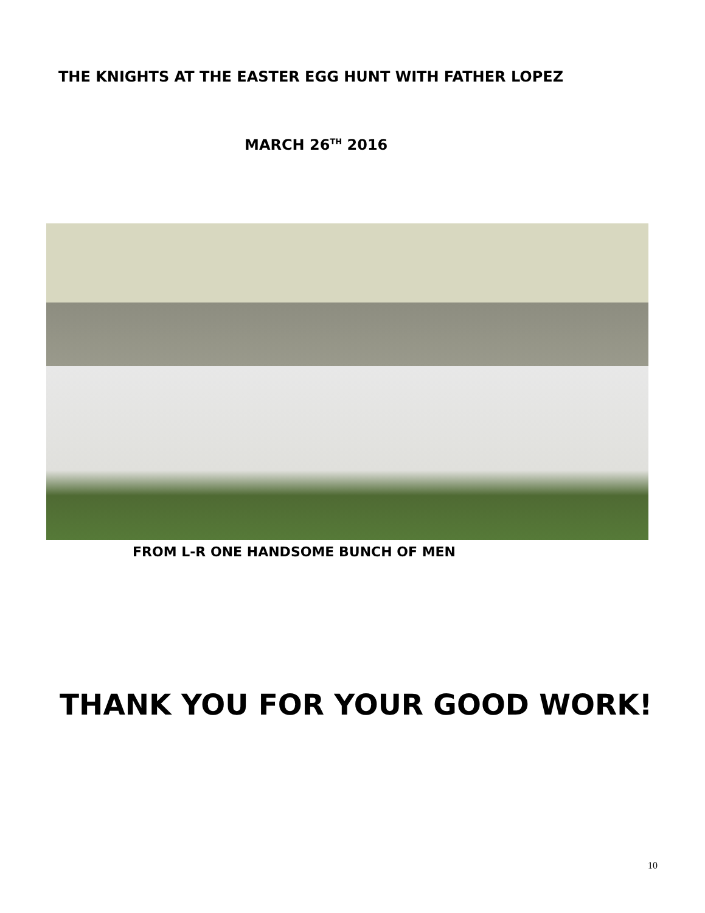THE KNIGHTS AT THE EASTER EGG HUNT WITH FATHER LOPEZ
MARCH 26<sup>TH</sup> 2016
FROM L-R ONE HANDSOME BUNCH OF MEN
THANK YOU FOR YOUR GOOD WORK!
10